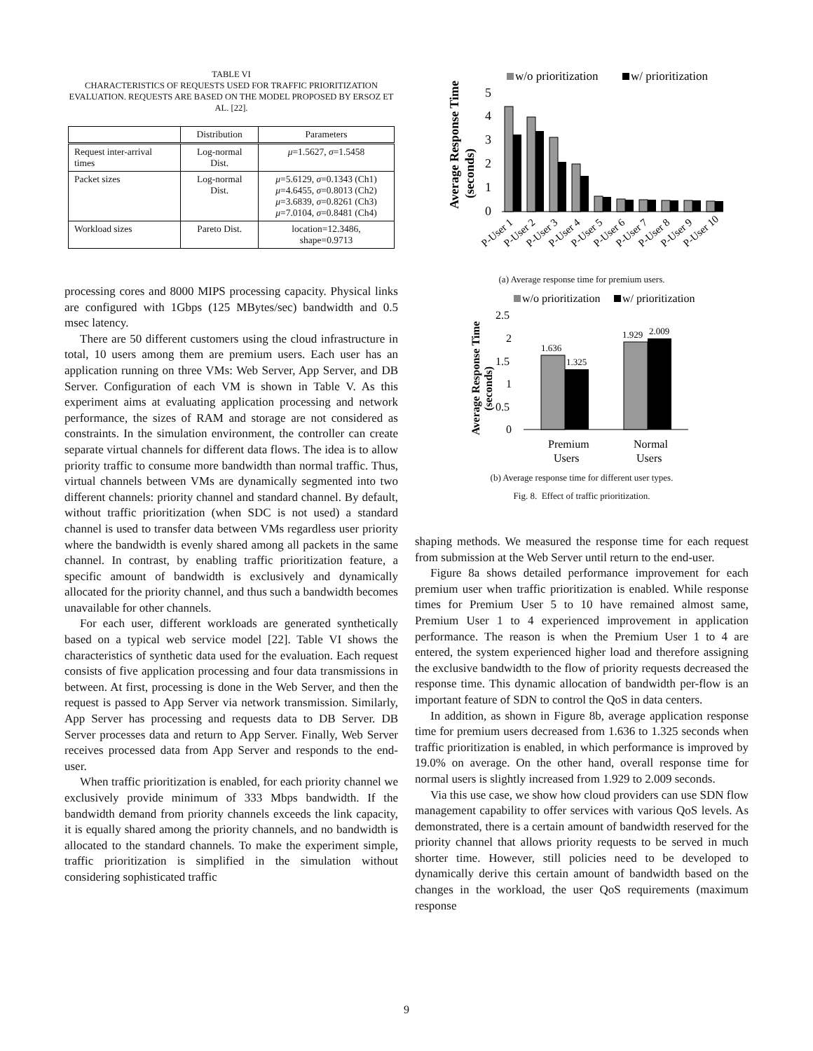TABLE VI
CHARACTERISTICS OF REQUESTS USED FOR TRAFFIC PRIORITIZATION EVALUATION. REQUESTS ARE BASED ON THE MODEL PROPOSED BY ERSOZ ET AL. [22].
| | Distribution | Parameters |
| --- | --- | --- |
| Request inter-arrival times | Log-normal Dist. | μ =1.5627, σ =1.5458 |
| Packet sizes | Log-normal Dist. | μ =5.6129, σ =0.1343 (Ch1) μ =4.6455, σ =0.8013 (Ch2) μ =3.6839, σ =0.8261 (Ch3) μ =7.0104, σ =0.8481 (Ch4) |
| Workload sizes | Pareto Dist. | location=12.3486, shape=0.9713 |
processing cores and 8000 MIPS processing capacity. Physical links are configured with 1Gbps (125 MBytes/sec) bandwidth and 0.5 msec latency.
There are 50 different customers using the cloud infrastructure in total, 10 users among them are premium users. Each user has an application running on three VMs: Web Server, App Server, and DB Server. Configuration of each VM is shown in Table V. As this experiment aims at evaluating application processing and network performance, the sizes of RAM and storage are not considered as constraints. In the simulation environment, the controller can create separate virtual channels for different data flows. The idea is to allow priority traffic to consume more bandwidth than normal traffic. Thus, virtual channels between VMs are dynamically segmented into two different channels: priority channel and standard channel. By default, without traffic prioritization (when SDC is not used) a standard channel is used to transfer data between VMs regardless user priority where the bandwidth is evenly shared among all packets in the same channel. In contrast, by enabling traffic prioritization feature, a specific amount of bandwidth is exclusively and dynamically allocated for the priority channel, and thus such a bandwidth becomes unavailable for other channels.
For each user, different workloads are generated synthetically based on a typical web service model [22]. Table VI shows the characteristics of synthetic data used for the evaluation. Each request consists of five application processing and four data transmissions in between. At first, processing is done in the Web Server, and then the request is passed to App Server via network transmission. Similarly, App Server has processing and requests data to DB Server. DB Server processes data and return to App Server. Finally, Web Server receives processed data from App Server and responds to the end-user.
When traffic prioritization is enabled, for each priority channel we exclusively provide minimum of 333 Mbps bandwidth. If the bandwidth demand from priority channels exceeds the link capacity, it is equally shared among the priority channels, and no bandwidth is allocated to the standard channels. To make the experiment simple, traffic prioritization is simplified in the simulation without considering sophisticated traffic
w/o prioritization
w/ prioritization
Average Response Time
(seconds)
5
4
3
2
1
0
P-User 1
P-User 2
P-User 3
P-User 4
P-User 5
P-User 6
P-User 7
P-User 8
P-User 9
P-User 10
(a) Average response time for premium users.
w/o prioritization
w/ prioritization
Average Response Time
(seconds)
2.5
2
1.5
1
0.5
0
1.636
1.325
1.929
2.009
Premium
Users
Normal
Users
(b) Average response time for different user types.
Fig. 8. Effect of traffic prioritization.
shaping methods. We measured the response time for each request from submission at the Web Server until return to the end-user.
Figure 8a shows detailed performance improvement for each premium user when traffic prioritization is enabled. While response times for Premium User 5 to 10 have remained almost same, Premium User 1 to 4 experienced improvement in application performance. The reason is when the Premium User 1 to 4 are entered, the system experienced higher load and therefore assigning the exclusive bandwidth to the flow of priority requests decreased the response time. This dynamic allocation of bandwidth per-flow is an important feature of SDN to control the QoS in data centers.
In addition, as shown in Figure 8b, average application response time for premium users decreased from 1.636 to 1.325 seconds when traffic prioritization is enabled, in which performance is improved by 19.0% on average. On the other hand, overall response time for normal users is slightly increased from 1.929 to 2.009 seconds.
Via this use case, we show how cloud providers can use SDN flow management capability to offer services with various QoS levels. As demonstrated, there is a certain amount of bandwidth reserved for the priority channel that allows priority requests to be served in much shorter time. However, still policies need to be developed to dynamically derive this certain amount of bandwidth based on the changes in the workload, the user QoS requirements (maximum response
9